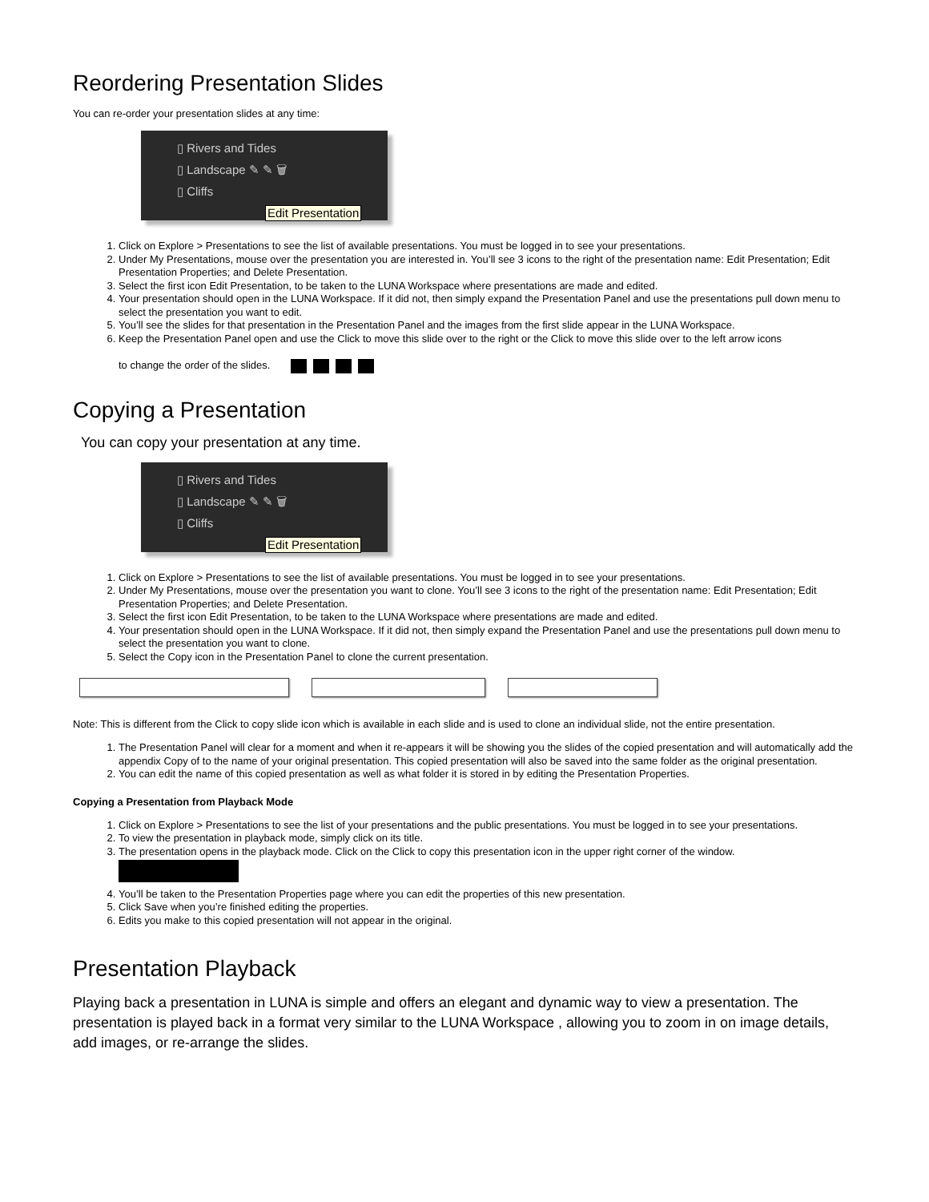Reordering Presentation Slides
You can re-order your presentation slides at any time:
▯ Rivers and Tides
▯ Landscape ✎ ✎ 🗑
▯ Cliffs
Edit Presentation
1. Click on Explore > Presentations to see the list of available presentations. You must be logged in to see your presentations.
2. Under My Presentations, mouse over the presentation you are interested in. You’ll see 3 icons to the right of the presentation name: Edit Presentation; Edit Presentation Properties; and Delete Presentation.
3. Select the first icon Edit Presentation, to be taken to the LUNA Workspace where presentations are made and edited.
4. Your presentation should open in the LUNA Workspace. If it did not, then simply expand the Presentation Panel and use the presentations pull down menu to select the presentation you want to edit.
5. You’ll see the slides for that presentation in the Presentation Panel and the images from the first slide appear in the LUNA Workspace.
6. Keep the Presentation Panel open and use the Click to move this slide over to the right or the Click to move this slide over to the left arrow icons
to change the order of the slides.
Copying a Presentation
You can copy your presentation at any time.
▯ Rivers and Tides
▯ Landscape ✎ ✎ 🗑
▯ Cliffs
Edit Presentation
1. Click on Explore > Presentations to see the list of available presentations. You must be logged in to see your presentations.
2. Under My Presentations, mouse over the presentation you want to clone. You’ll see 3 icons to the right of the presentation name: Edit Presentation; Edit Presentation Properties; and Delete Presentation.
3. Select the first icon Edit Presentation, to be taken to the LUNA Workspace where presentations are made and edited.
4. Your presentation should open in the LUNA Workspace. If it did not, then simply expand the Presentation Panel and use the presentations pull down menu to select the presentation you want to clone.
5. Select the Copy icon in the Presentation Panel to clone the current presentation.
Note: This is different from the Click to copy slide icon which is available in each slide and is used to clone an individual slide, not the entire presentation.
1. The Presentation Panel will clear for a moment and when it re-appears it will be showing you the slides of the copied presentation and will automatically add the appendix Copy of to the name of your original presentation. This copied presentation will also be saved into the same folder as the original presentation.
2. You can edit the name of this copied presentation as well as what folder it is stored in by editing the Presentation Properties.
Copying a Presentation from Playback Mode
1. Click on Explore > Presentations to see the list of your presentations and the public presentations. You must be logged in to see your presentations.
2. To view the presentation in playback mode, simply click on its title.
3. The presentation opens in the playback mode. Click on the Click to copy this presentation icon in the upper right corner of the window.
4. You’ll be taken to the Presentation Properties page where you can edit the properties of this new presentation.
5. Click Save when you’re finished editing the properties.
6. Edits you make to this copied presentation will not appear in the original.
Presentation Playback
Playing back a presentation in LUNA is simple and offers an elegant and dynamic way to view a presentation. The presentation is played back in a format very similar to the LUNA Workspace , allowing you to zoom in on image details, add images, or re-arrange the slides.